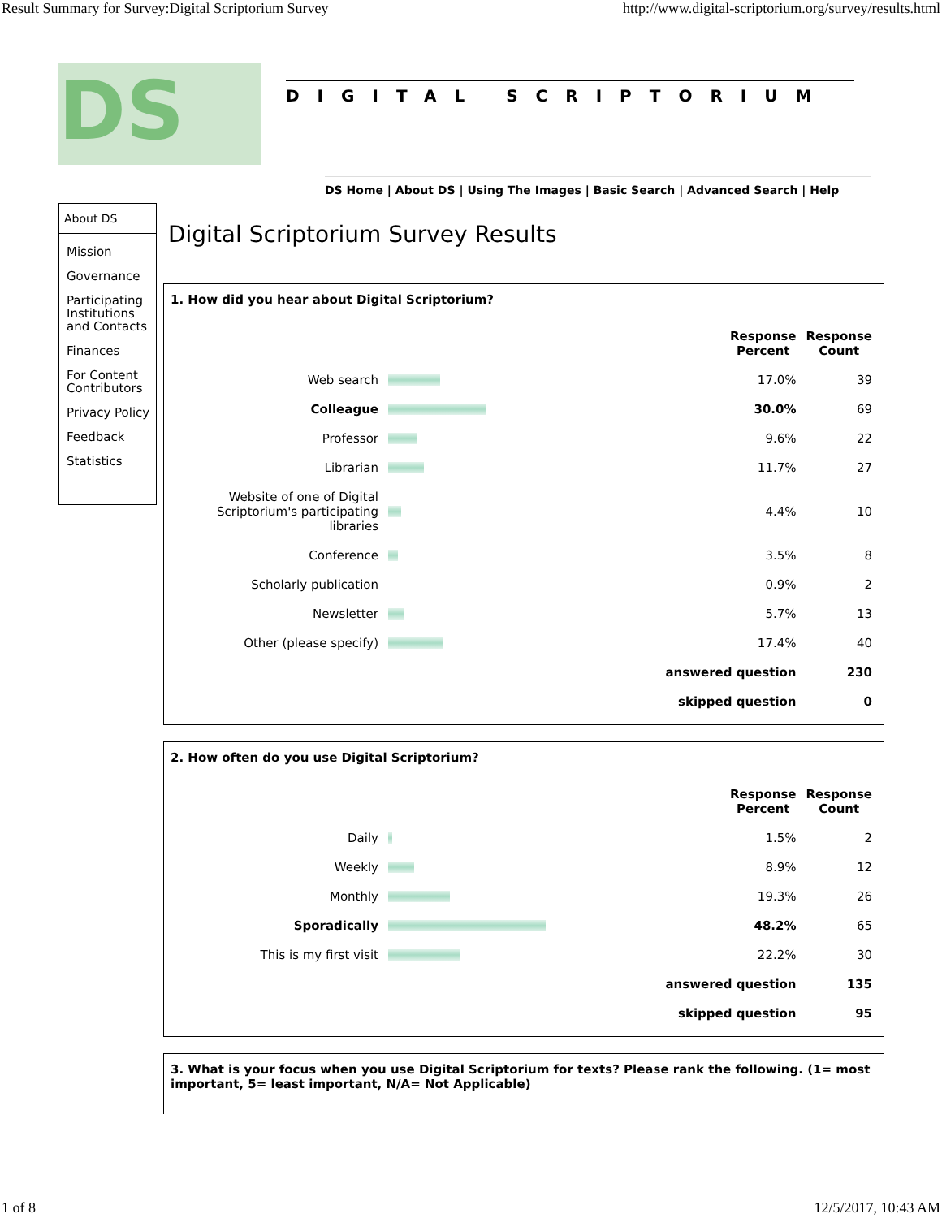Result Summary for Survey:Digital Scriptorium Survey http://www.digital-scriptorium.org/survey/results.html
DS
DIGITAL SCRIPTORIUM
DS Home | About DS | Using The Images | Basic Search | Advanced Search | Help
About DS
Mission
Governance
Participating Institutions and Contacts
Finances
For Content Contributors
Privacy Policy
Feedback
Statistics
Digital Scriptorium Survey Results
1. How did you hear about Digital Scriptorium?
| | | Response Percent | Response Count |
| --- | --- | --- | --- |
| Web search | | 17.0% | 39 |
| Colleague | | 30.0% | 69 |
| Professor | | 9.6% | 22 |
| Librarian | | 11.7% | 27 |
| Website of one of Digital Scriptorium's participating libraries | | 4.4% | 10 |
| Conference | | 3.5% | 8 |
| Scholarly publication | | 0.9% | 2 |
| Newsletter | | 5.7% | 13 |
| Other (please specify) | | 17.4% | 40 |
| answered question | | | 230 |
| skipped question | | | 0 |
2. How often do you use Digital Scriptorium?
| | | Response Percent | Response Count |
| --- | --- | --- | --- |
| Daily | | 1.5% | 2 |
| Weekly | | 8.9% | 12 |
| Monthly | | 19.3% | 26 |
| Sporadically | | 48.2% | 65 |
| This is my first visit | | 22.2% | 30 |
| answered question | | | 135 |
| skipped question | | | 95 |
3. What is your focus when you use Digital Scriptorium for texts? Please rank the following. (1= most important, 5= least important, N/A= Not Applicable)
1 of 8 12/5/2017, 10:43 AM